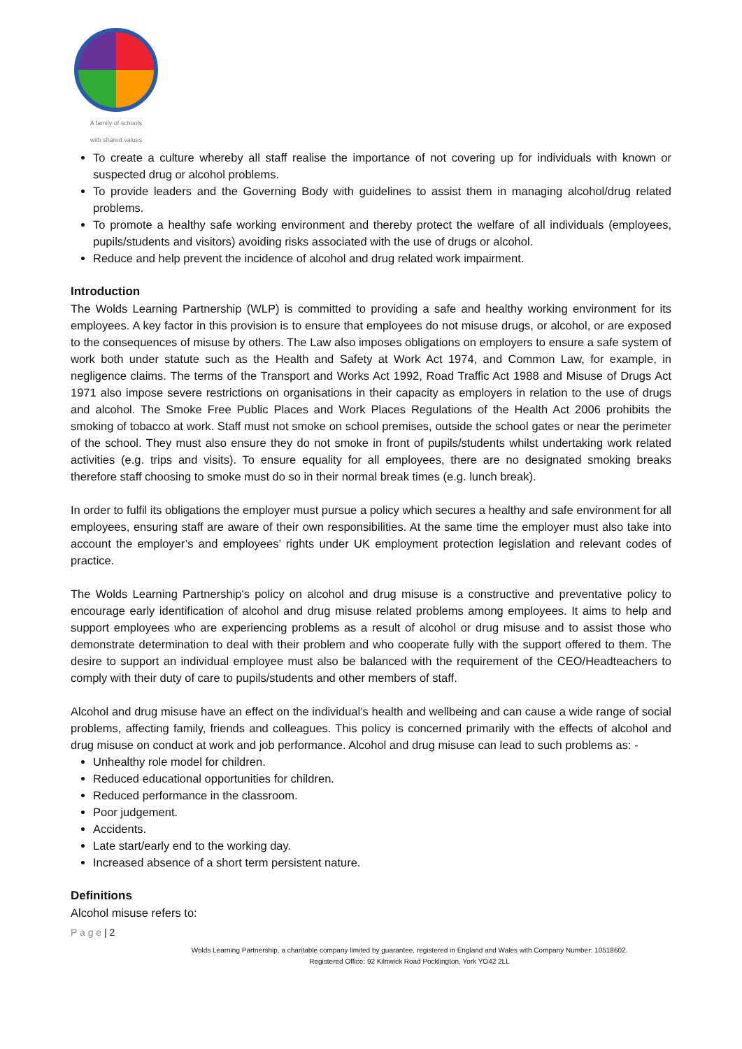A family of schools
with shared values
To create a culture whereby all staff realise the importance of not covering up for individuals with known or suspected drug or alcohol problems.
To provide leaders and the Governing Body with guidelines to assist them in managing alcohol/drug related problems.
To promote a healthy safe working environment and thereby protect the welfare of all individuals (employees, pupils/students and visitors) avoiding risks associated with the use of drugs or alcohol.
Reduce and help prevent the incidence of alcohol and drug related work impairment.
Introduction
The Wolds Learning Partnership (WLP) is committed to providing a safe and healthy working environment for its employees. A key factor in this provision is to ensure that employees do not misuse drugs, or alcohol, or are exposed to the consequences of misuse by others. The Law also imposes obligations on employers to ensure a safe system of work both under statute such as the Health and Safety at Work Act 1974, and Common Law, for example, in negligence claims. The terms of the Transport and Works Act 1992, Road Traffic Act 1988 and Misuse of Drugs Act 1971 also impose severe restrictions on organisations in their capacity as employers in relation to the use of drugs and alcohol. The Smoke Free Public Places and Work Places Regulations of the Health Act 2006 prohibits the smoking of tobacco at work. Staff must not smoke on school premises, outside the school gates or near the perimeter of the school. They must also ensure they do not smoke in front of pupils/students whilst undertaking work related activities (e.g. trips and visits). To ensure equality for all employees, there are no designated smoking breaks therefore staff choosing to smoke must do so in their normal break times (e.g. lunch break).
In order to fulfil its obligations the employer must pursue a policy which secures a healthy and safe environment for all employees, ensuring staff are aware of their own responsibilities. At the same time the employer must also take into account the employer’s and employees’ rights under UK employment protection legislation and relevant codes of practice.
The Wolds Learning Partnership's policy on alcohol and drug misuse is a constructive and preventative policy to encourage early identification of alcohol and drug misuse related problems among employees. It aims to help and support employees who are experiencing problems as a result of alcohol or drug misuse and to assist those who demonstrate determination to deal with their problem and who cooperate fully with the support offered to them. The desire to support an individual employee must also be balanced with the requirement of the CEO/Headteachers to comply with their duty of care to pupils/students and other members of staff.
Alcohol and drug misuse have an effect on the individual’s health and wellbeing and can cause a wide range of social problems, affecting family, friends and colleagues. This policy is concerned primarily with the effects of alcohol and drug misuse on conduct at work and job performance. Alcohol and drug misuse can lead to such problems as: -
Unhealthy role model for children.
Reduced educational opportunities for children.
Reduced performance in the classroom.
Poor judgement.
Accidents.
Late start/early end to the working day.
Increased absence of a short term persistent nature.
Definitions
Alcohol misuse refers to:
P a g e | 2
Wolds Learning Partnership, a charitable company limited by guarantee, registered in England and Wales with Company Number: 10518602.
Registered Office: 92 Kilnwick Road Pocklington, York YO42 2LL